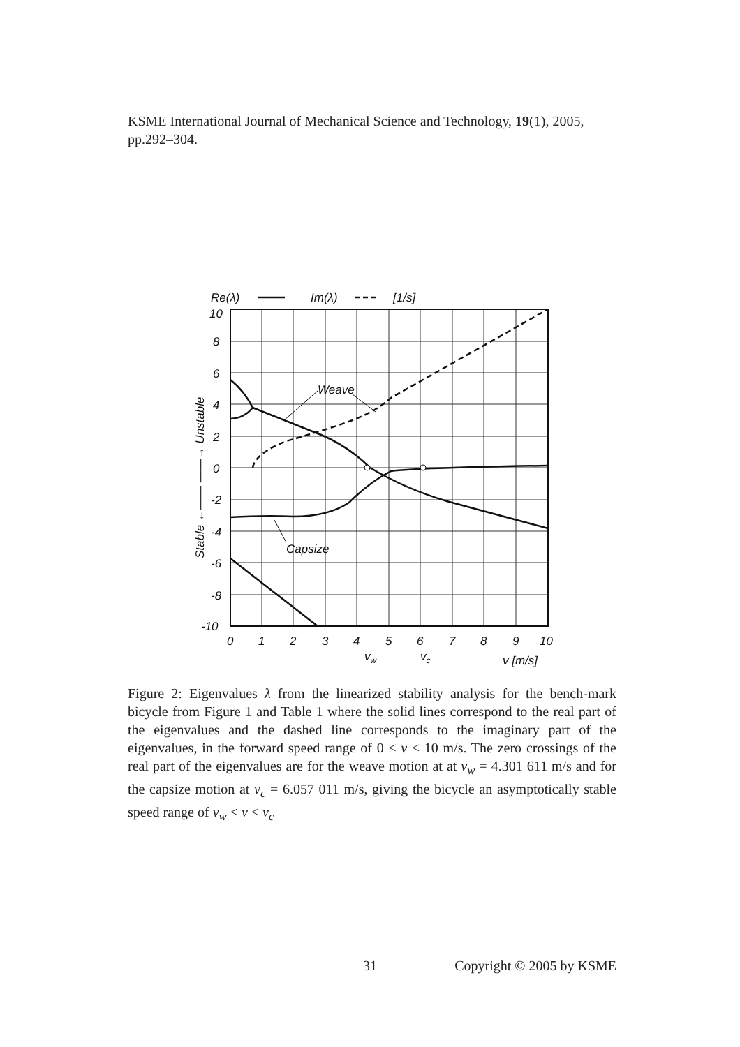KSME International Journal of Mechanical Science and Technology, 19(1), 2005, pp.292–304.
Re(λ)
Im(λ)
[1/s]
Weave
Capsize
10
8
6
4
2
0
-2
-4
-6
-8
-10
0
1
2
3
4
5
6
7
8
9
10
vw
vc
v [m/s]
Stable ←—— ——→ Unstable
Figure 2: Eigenvalues λ from the linearized stability analysis for the bench-mark bicycle from Figure 1 and Table 1 where the solid lines correspond to the real part of the eigenvalues and the dashed line corresponds to the imaginary part of the eigenvalues, in the forward speed range of 0 ≤ v ≤ 10 m/s. The zero crossings of the real part of the eigenvalues are for the weave motion at at v<sub>w</sub> = 4.301 611 m/s and for the capsize motion at v<sub>c</sub> = 6.057 011 m/s, giving the bicycle an asymptotically stable speed range of v<sub>w</sub> < v < v<sub>c</sub>
31 Copyright © 2005 by KSME